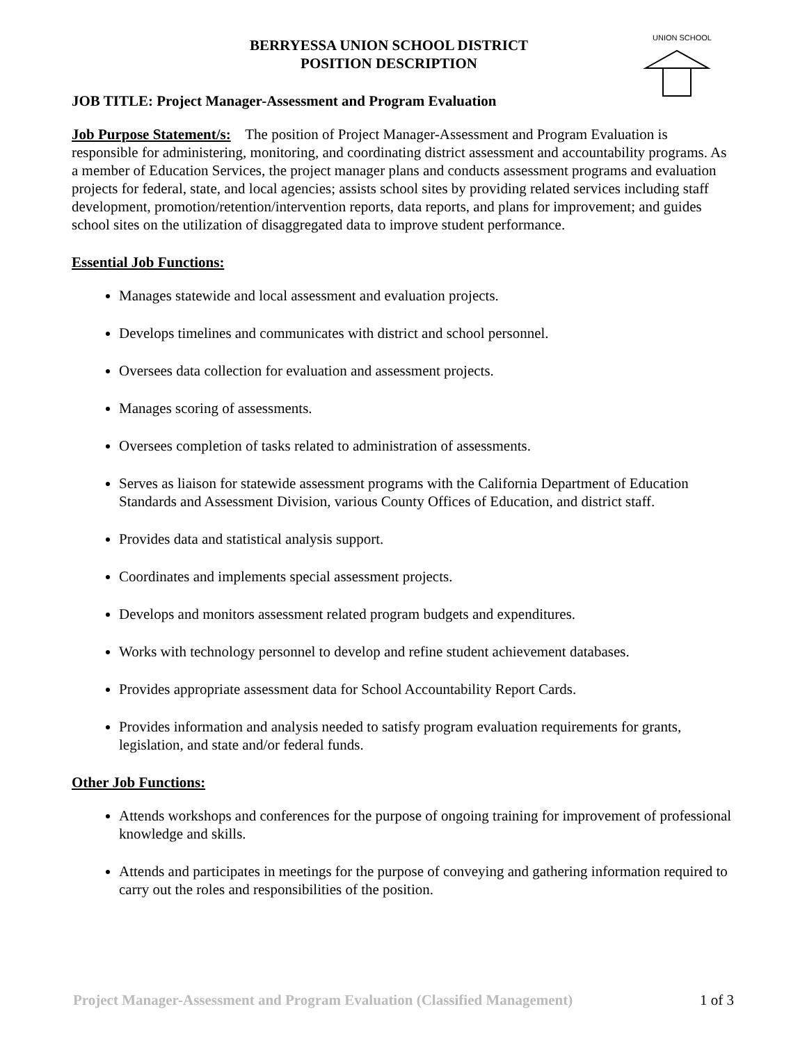UNION SCHOOL
BERRYESSA UNION SCHOOL DISTRICT
POSITION DESCRIPTION
JOB TITLE: Project Manager-Assessment and Program Evaluation
Job Purpose Statement/s: The position of Project Manager-Assessment and Program Evaluation is responsible for administering, monitoring, and coordinating district assessment and accountability programs. As a member of Education Services, the project manager plans and conducts assessment programs and evaluation projects for federal, state, and local agencies; assists school sites by providing related services including staff development, promotion/retention/intervention reports, data reports, and plans for improvement; and guides school sites on the utilization of disaggregated data to improve student performance.
Essential Job Functions:
Manages statewide and local assessment and evaluation projects.
Develops timelines and communicates with district and school personnel.
Oversees data collection for evaluation and assessment projects.
Manages scoring of assessments.
Oversees completion of tasks related to administration of assessments.
Serves as liaison for statewide assessment programs with the California Department of Education Standards and Assessment Division, various County Offices of Education, and district staff.
Provides data and statistical analysis support.
Coordinates and implements special assessment projects.
Develops and monitors assessment related program budgets and expenditures.
Works with technology personnel to develop and refine student achievement databases.
Provides appropriate assessment data for School Accountability Report Cards.
Provides information and analysis needed to satisfy program evaluation requirements for grants, legislation, and state and/or federal funds.
Other Job Functions:
Attends workshops and conferences for the purpose of ongoing training for improvement of professional knowledge and skills.
Attends and participates in meetings for the purpose of conveying and gathering information required to carry out the roles and responsibilities of the position.
Project Manager-Assessment and Program Evaluation (Classified Management) 1 of 3